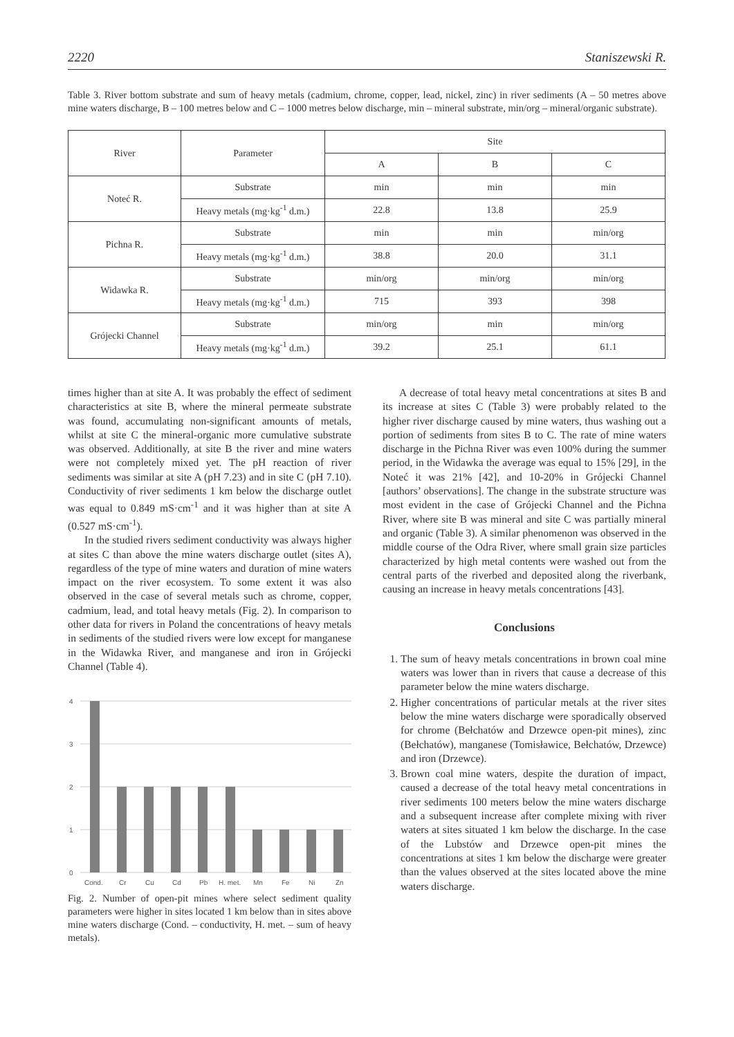2220 Staniszewski R.
Table 3. River bottom substrate and sum of heavy metals (cadmium, chrome, copper, lead, nickel, zinc) in river sediments (A – 50 metres above mine waters discharge, B – 100 metres below and C – 1000 metres below discharge, min – mineral substrate, min/org – mineral/organic substrate).
| River | Parameter | Site | | |
| --- | --- | --- | --- | --- |
| | | A | B | C |
| Noteć R. | Substrate | min | min | min |
| | Heavy metals (mg·kg<sup>-1</sup> d.m.) | 22.8 | 13.8 | 25.9 |
| Pichna R. | Substrate | min | min | min/org |
| | Heavy metals (mg·kg<sup>-1</sup> d.m.) | 38.8 | 20.0 | 31.1 |
| Widawka R. | Substrate | min/org | min/org | min/org |
| | Heavy metals (mg·kg<sup>-1</sup> d.m.) | 715 | 393 | 398 |
| Grójecki Channel | Substrate | min/org | min | min/org |
| | Heavy metals (mg·kg<sup>-1</sup> d.m.) | 39.2 | 25.1 | 61.1 |
times higher than at site A. It was probably the effect of sediment characteristics at site B, where the mineral permeate substrate was found, accumulating non-significant amounts of metals, whilst at site C the mineral-organic more cumulative substrate was observed. Additionally, at site B the river and mine waters were not completely mixed yet. The pH reaction of river sediments was similar at site A (pH 7.23) and in site C (pH 7.10). Conductivity of river sediments 1 km below the discharge outlet was equal to 0.849 mS·cm<sup>-1</sup> and it was higher than at site A (0.527 mS·cm<sup>-1</sup>).
In the studied rivers sediment conductivity was always higher at sites C than above the mine waters discharge outlet (sites A), regardless of the type of mine waters and duration of mine waters impact on the river ecosystem. To some extent it was also observed in the case of several metals such as chrome, copper, cadmium, lead, and total heavy metals (Fig. 2). In comparison to other data for rivers in Poland the concentrations of heavy metals in sediments of the studied rivers were low except for manganese in the Widawka River, and manganese and iron in Grójecki Channel (Table 4).
4
3
2
1
0
Cond.
Cr
Cu
Cd
Pb
H. met.
Mn
Fe
Ni
Zn
Fig. 2. Number of open-pit mines where select sediment quality parameters were higher in sites located 1 km below than in sites above mine waters discharge (Cond. – conductivity, H. met. – sum of heavy metals).
A decrease of total heavy metal concentrations at sites B and its increase at sites C (Table 3) were probably related to the higher river discharge caused by mine waters, thus washing out a portion of sediments from sites B to C. The rate of mine waters discharge in the Pichna River was even 100% during the summer period, in the Widawka the average was equal to 15% [29], in the Noteć it was 21% [42], and 10-20% in Grójecki Channel [authors’ observations]. The change in the substrate structure was most evident in the case of Grójecki Channel and the Pichna River, where site B was mineral and site C was partially mineral and organic (Table 3). A similar phenomenon was observed in the middle course of the Odra River, where small grain size particles characterized by high metal contents were washed out from the central parts of the riverbed and deposited along the riverbank, causing an increase in heavy metals concentrations [43].
Conclusions
1. The sum of heavy metals concentrations in brown coal mine waters was lower than in rivers that cause a decrease of this parameter below the mine waters discharge.
2. Higher concentrations of particular metals at the river sites below the mine waters discharge were sporadically observed for chrome (Bełchatów and Drzewce open-pit mines), zinc (Bełchatów), manganese (Tomisławice, Bełchatów, Drzewce) and iron (Drzewce).
3. Brown coal mine waters, despite the duration of impact, caused a decrease of the total heavy metal concentrations in river sediments 100 meters below the mine waters discharge and a subsequent increase after complete mixing with river waters at sites situated 1 km below the discharge. In the case of the Lubstów and Drzewce open-pit mines the concentrations at sites 1 km below the discharge were greater than the values observed at the sites located above the mine waters discharge.